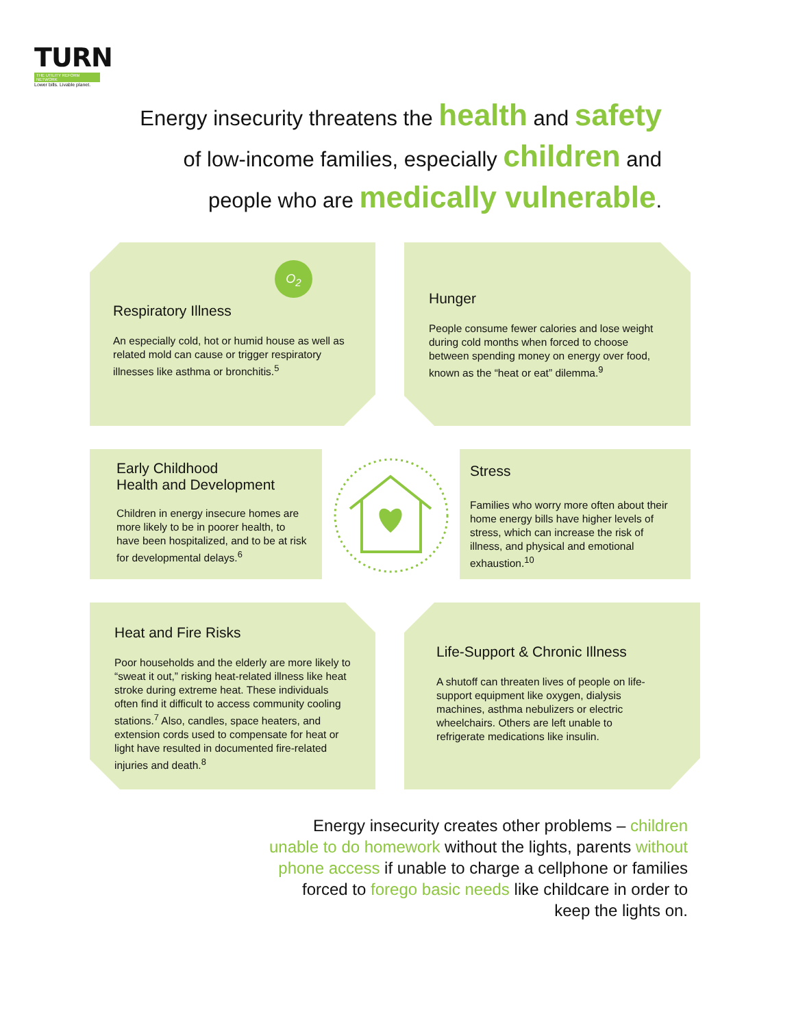TURN
THE UTILITY REFORM NETWORK
Lower bills. Livable planet.
Energy insecurity threatens the health and safety
of low-income families, especially children and
people who are medically vulnerable.
Respiratory Illness
An especially cold, hot or humid house as well as related mold can cause or trigger respiratory illnesses like asthma or bronchitis.<sup>5</sup>
O<sub>2</sub>
Hunger
People consume fewer calories and lose weight during cold months when forced to choose between spending money on energy over food, known as the “heat or eat” dilemma.<sup>9</sup>
Early Childhood
Health and Development
Children in energy insecure homes are more likely to be in poorer health, to have been hospitalized, and to be at risk for developmental delays.<sup>6</sup>
Stress
Families who worry more often about their home energy bills have higher levels of stress, which can increase the risk of illness, and physical and emotional exhaustion.<sup>10</sup>
Heat and Fire Risks
Poor households and the elderly are more likely to “sweat it out,” risking heat-related illness like heat stroke during extreme heat. These individuals often find it difficult to access community cooling stations.<sup>7</sup> Also, candles, space heaters, and extension cords used to compensate for heat or light have resulted in documented fire-related injuries and death.<sup>8</sup>
Life-Support & Chronic Illness
A shutoff can threaten lives of people on life-support equipment like oxygen, dialysis machines, asthma nebulizers or electric wheelchairs. Others are left unable to refrigerate medications like insulin.
Energy insecurity creates other problems – children unable to do homework without the lights, parents without phone access if unable to charge a cellphone or families forced to forego basic needs like childcare in order to keep the lights on.